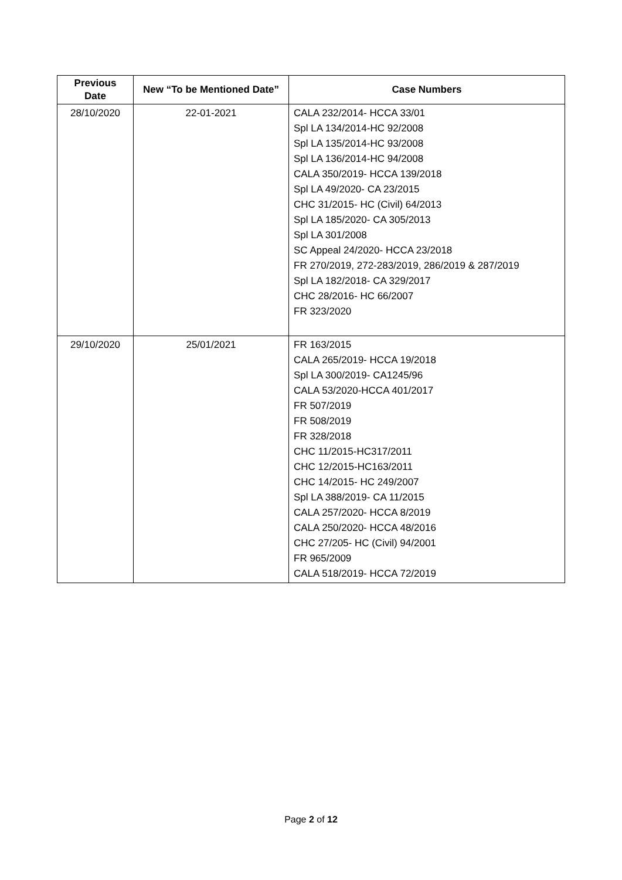| Previous Date | New “To be Mentioned Date” | Case Numbers |
| --- | --- | --- |
| 28/10/2020 | 22-01-2021 | CALA 232/2014- HCCA 33/01 Spl LA 134/2014-HC 92/2008 Spl LA 135/2014-HC 93/2008 Spl LA 136/2014-HC 94/2008 CALA 350/2019- HCCA 139/2018 Spl LA 49/2020- CA 23/2015 CHC 31/2015- HC (Civil) 64/2013 Spl LA 185/2020- CA 305/2013 Spl LA 301/2008 SC Appeal 24/2020- HCCA 23/2018 FR 270/2019, 272-283/2019, 286/2019 & 287/2019 Spl LA 182/2018- CA 329/2017 CHC 28/2016- HC 66/2007 FR 323/2020 |
| 29/10/2020 | 25/01/2021 | FR 163/2015 CALA 265/2019- HCCA 19/2018 Spl LA 300/2019- CA1245/96 CALA 53/2020-HCCA 401/2017 FR 507/2019 FR 508/2019 FR 328/2018 CHC 11/2015-HC317/2011 CHC 12/2015-HC163/2011 CHC 14/2015- HC 249/2007 Spl LA 388/2019- CA 11/2015 CALA 257/2020- HCCA 8/2019 CALA 250/2020- HCCA 48/2016 CHC 27/205- HC (Civil) 94/2001 FR 965/2009 CALA 518/2019- HCCA 72/2019 |
Page 2 of 12